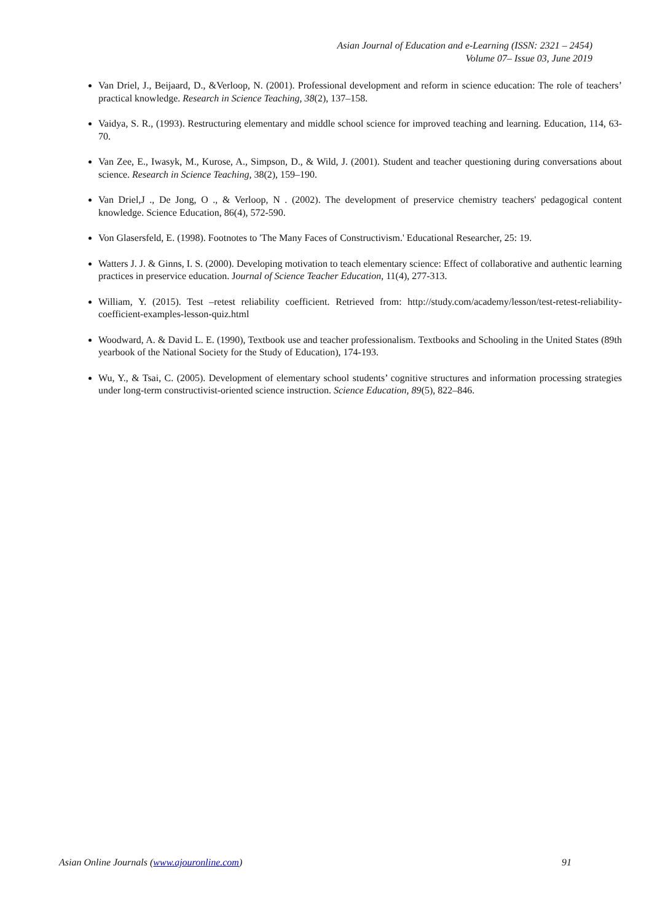Asian Journal of Education and e-Learning (ISSN: 2321 – 2454)
Volume 07– Issue 03, June 2019
Van Driel, J., Beijaard, D., &Verloop, N. (2001). Professional development and reform in science education: The role of teachers’ practical knowledge. Research in Science Teaching, 38(2), 137–158.
Vaidya, S. R., (1993). Restructuring elementary and middle school science for improved teaching and learning. Education, 114, 63-70.
Van Zee, E., Iwasyk, M., Kurose, A., Simpson, D., & Wild, J. (2001). Student and teacher questioning during conversations about science. Research in Science Teaching, 38(2), 159–190.
Van Driel,J ., De Jong, O ., & Verloop, N . (2002). The development of preservice chemistry teachers' pedagogical content knowledge. Science Education, 86(4), 572-590.
Von Glasersfeld, E. (1998). Footnotes to 'The Many Faces of Constructivism.' Educational Researcher, 25: 19.
Watters J. J. & Ginns, I. S. (2000). Developing motivation to teach elementary science: Effect of collaborative and authentic learning practices in preservice education. Journal of Science Teacher Education, 11(4), 277-313.
William, Y. (2015). Test –retest reliability coefficient. Retrieved from: http://study.com/academy/lesson/test-retest-reliability-coefficient-examples-lesson-quiz.html
Woodward, A. & David L. E. (1990), Textbook use and teacher professionalism. Textbooks and Schooling in the United States (89th yearbook of the National Society for the Study of Education), 174-193.
Wu, Y., & Tsai, C. (2005). Development of elementary school students’ cognitive structures and information processing strategies under long-term constructivist-oriented science instruction. Science Education, 89(5), 822–846.
Asian Online Journals (www.ajouronline.com) 91